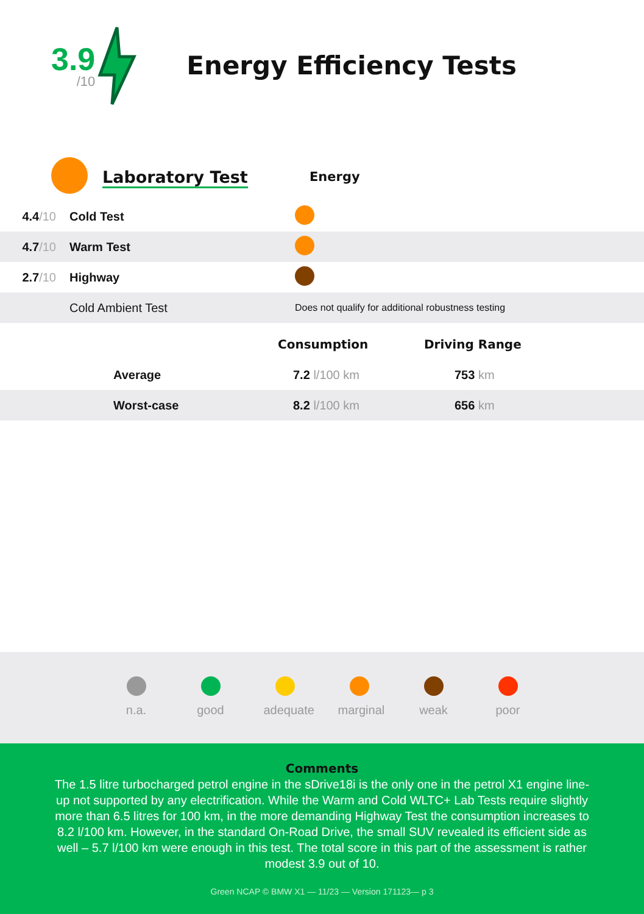3.9
/10
Energy Efficiency Tests
| | Laboratory Test | Energy |
| 4.4 /10 | Cold Test | |
| 4.7 /10 | Warm Test | |
| 2.7 /10 | Highway | |
| | Cold Ambient Test | Does not qualify for additional robustness testing |
| | | Consumption | Driving Range |
| | Average | 7.2 l/100 km | 753 km |
| | Worst-case | 8.2 l/100 km | 656 km |
n.a. good adequate
marginal
weak poor
Comments
The 1.5 litre turbocharged petrol engine in the sDrive18i is the only one in the petrol X1 engine line-up not supported by any electrification. While the Warm and Cold WLTC+ Lab Tests require slightly more than 6.5 litres for 100 km, in the more demanding Highway Test the consumption increases to 8.2 l/100 km. However, in the standard On-Road Drive, the small SUV revealed its efficient side as well – 5.7 l/100 km were enough in this test. The total score in this part of the assessment is rather modest 3.9 out of 10.
Green NCAP © BMW X1 — 11/23 — Version 171123— p 3